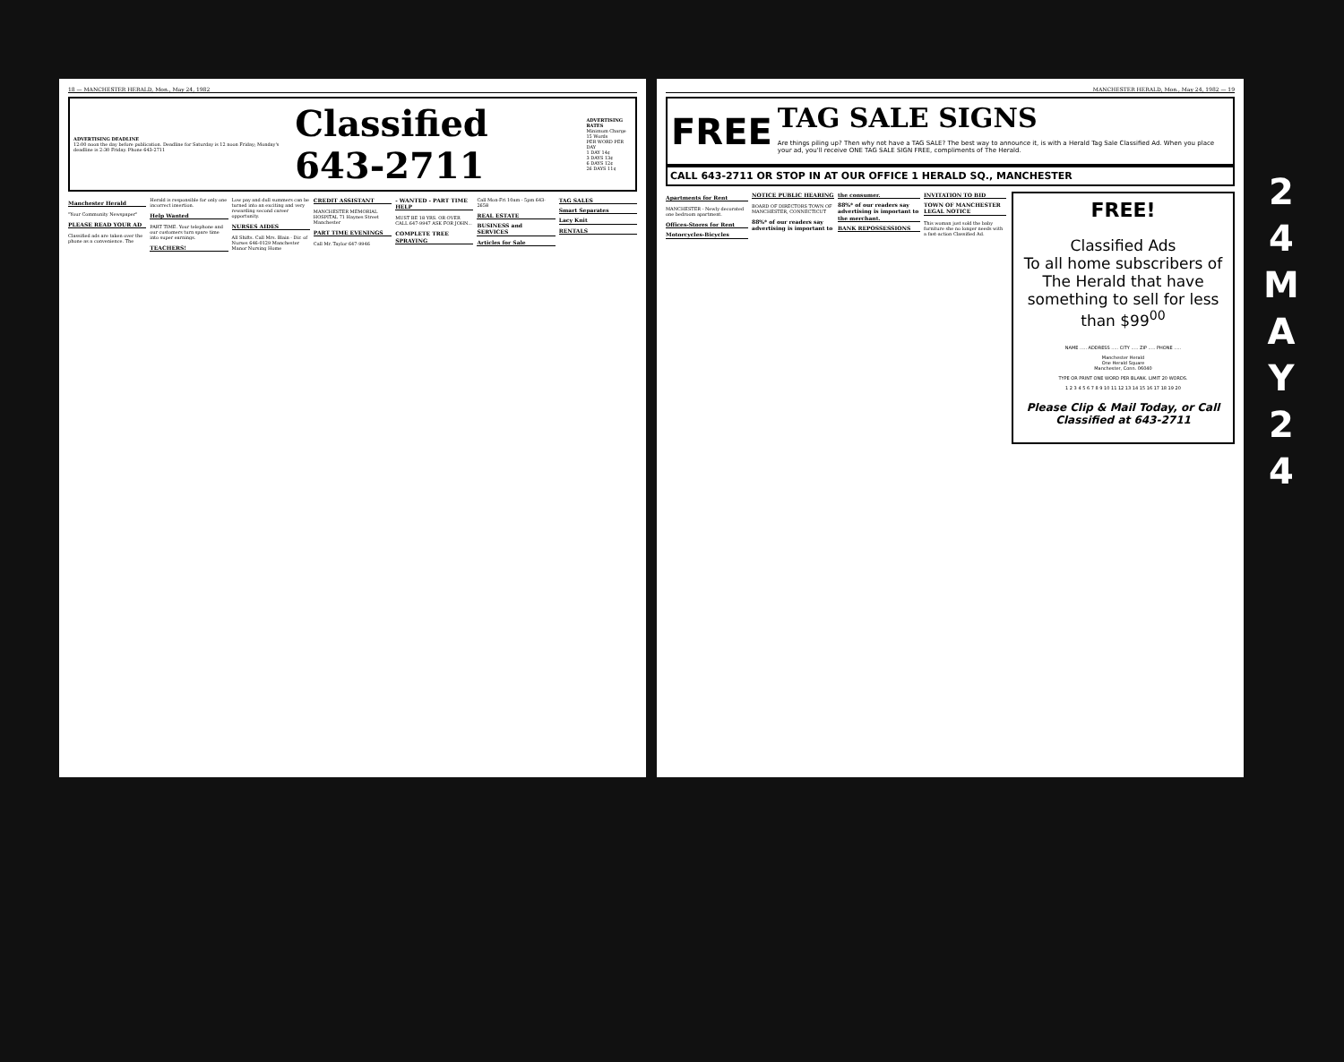18 — MANCHESTER HERALD, Mon., May 24, 1982
ADVERTISING DEADLINE
12:00 noon the day before publication. Deadline for Saturday is 12 noon Friday; Monday's deadline is 2:30 Friday. Phone 643-2711
Classified 643-2711
ADVERTISING RATES
Minimum Charge 15 Words
PER WORD PER DAY
1 DAY 14¢
3 DAYS 13¢
6 DAYS 12¢
26 DAYS 11¢
Manchester Herald
"Your Community Newspaper"
PLEASE READ YOUR AD
Classified ads are taken over the phone as a convenience. The Herald is responsible for only one incorrect insertion.
Help Wanted
PART TIME. Your telephone and our customers turn spare time into super earnings.
TEACHERS!
Low pay and dull summers can be turned into an exciting and very rewarding second career opportunity.
NURSES AIDES
All Shifts. Call Mrs. Blain - Dir. of Nurses 646-0129 Manchester Manor Nursing Home
CREDIT ASSISTANT
MANCHESTER MEMORIAL HOSPITAL 71 Haynes Street Manchester
PART TIME EVENINGS
Call Mr. Taylor 647-9946
- WANTED - PART TIME HELP
MUST BE 18 YRS. OR OVER CALL 647-9947 ASK FOR JOHN...
COMPLETE TREE SPRAYING
Call Mon-Fri 10am - 5pm 643-2658
REAL ESTATE
BUSINESS and SERVICES
Articles for Sale
TAG SALES
Smart Separates
Lacy Knit
RENTALS
MANCHESTER HERALD, Mon., May 24, 1982 — 19
FREE
TAG SALE SIGNS
Are things piling up? Then why not have a TAG SALE? The best way to announce it, is with a Herald Tag Sale Classified Ad. When you place your ad, you'll receive ONE TAG SALE SIGN FREE, compliments of The Herald.
CALL 643-2711 OR STOP IN AT OUR OFFICE 1 HERALD SQ., MANCHESTER
Apartments for Rent
MANCHESTER - Newly decorated one bedroom apartment.
Offices-Stores for Rent
Motorcycles-Bicycles
NOTICE PUBLIC HEARING
BOARD OF DIRECTORS TOWN OF MANCHESTER, CONNECTICUT
88%* of our readers say advertising is important to the consumer.
88%* of our readers say advertising is important to the merchant.
BANK REPOSSESSIONS
INVITATION TO BID
TOWN OF MANCHESTER LEGAL NOTICE
This woman just sold the baby furniture she no longer needs with a fast-action Classified Ad.
FREE!
Classified Ads
To all home subscribers of The Herald that have something to sell for less than $99<sup>00</sup>
NAME ..... ADDRESS ..... CITY ..... ZIP ..... PHONE .....
Manchester Herald
One Herald Square
Manchester, Conn. 06040
TYPE OR PRINT ONE WORD PER BLANK. LIMIT 20 WORDS.
1 2 3 4 5 6 7 8 9 10 11 12 13 14 15 16 17 18 19 20
Please Clip & Mail Today, or Call Classified at 643-2711
2
4
M
A
Y
2
4